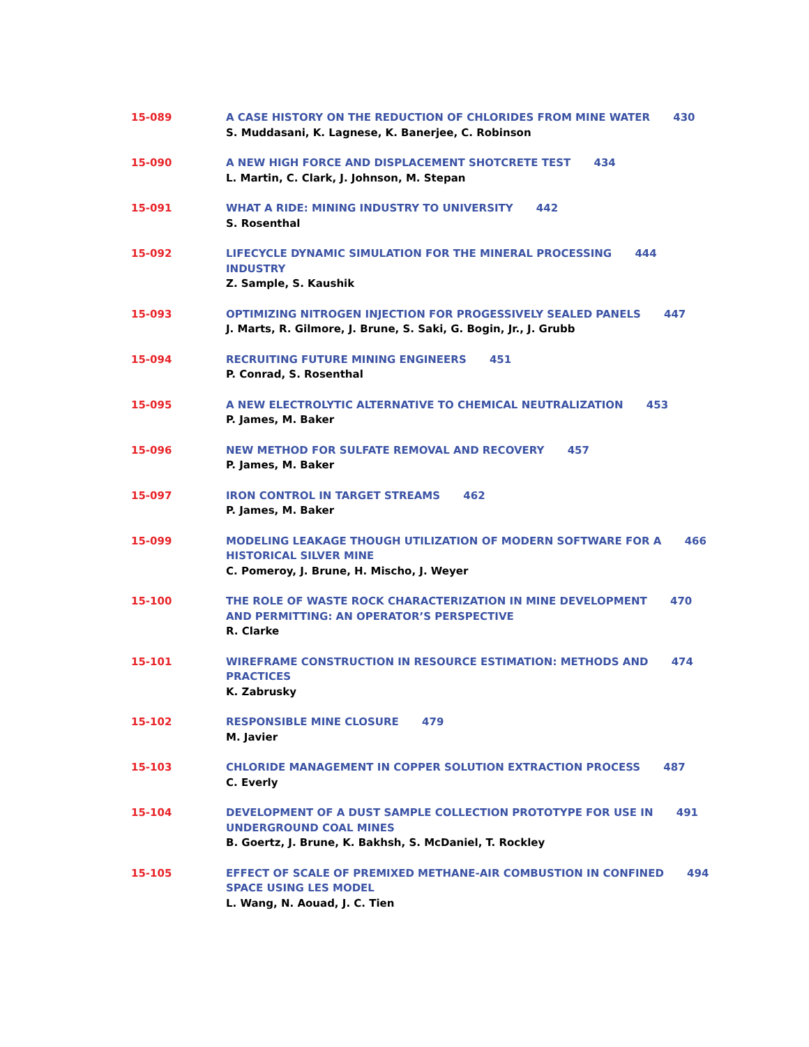15-089 A CASE HISTORY ON THE REDUCTION OF CHLORIDES FROM MINE WATER 430
S. Muddasani, K. Lagnese, K. Banerjee, C. Robinson
15-090 A NEW HIGH FORCE AND DISPLACEMENT SHOTCRETE TEST 434
L. Martin, C. Clark, J. Johnson, M. Stepan
15-091 WHAT A RIDE: MINING INDUSTRY TO UNIVERSITY 442
S. Rosenthal
15-092 LIFECYCLE DYNAMIC SIMULATION FOR THE MINERAL PROCESSING 444
INDUSTRY
Z. Sample, S. Kaushik
15-093 OPTIMIZING NITROGEN INJECTION FOR PROGESSIVELY SEALED PANELS 447
J. Marts, R. Gilmore, J. Brune, S. Saki, G. Bogin, Jr., J. Grubb
15-094 RECRUITING FUTURE MINING ENGINEERS 451
P. Conrad, S. Rosenthal
15-095 A NEW ELECTROLYTIC ALTERNATIVE TO CHEMICAL NEUTRALIZATION 453
P. James, M. Baker
15-096 NEW METHOD FOR SULFATE REMOVAL AND RECOVERY 457
P. James, M. Baker
15-097 IRON CONTROL IN TARGET STREAMS 462
P. James, M. Baker
15-099 MODELING LEAKAGE THOUGH UTILIZATION OF MODERN SOFTWARE FOR A 466
HISTORICAL SILVER MINE
C. Pomeroy, J. Brune, H. Mischo, J. Weyer
15-100 THE ROLE OF WASTE ROCK CHARACTERIZATION IN MINE DEVELOPMENT 470
AND PERMITTING: AN OPERATOR’S PERSPECTIVE
R. Clarke
15-101 WIREFRAME CONSTRUCTION IN RESOURCE ESTIMATION: METHODS AND 474
PRACTICES
K. Zabrusky
15-102 RESPONSIBLE MINE CLOSURE 479
M. Javier
15-103 CHLORIDE MANAGEMENT IN COPPER SOLUTION EXTRACTION PROCESS 487
C. Everly
15-104 DEVELOPMENT OF A DUST SAMPLE COLLECTION PROTOTYPE FOR USE IN 491
UNDERGROUND COAL MINES
B. Goertz, J. Brune, K. Bakhsh, S. McDaniel, T. Rockley
15-105 EFFECT OF SCALE OF PREMIXED METHANE-AIR COMBUSTION IN CONFINED 494
SPACE USING LES MODEL
L. Wang, N. Aouad, J. C. Tien